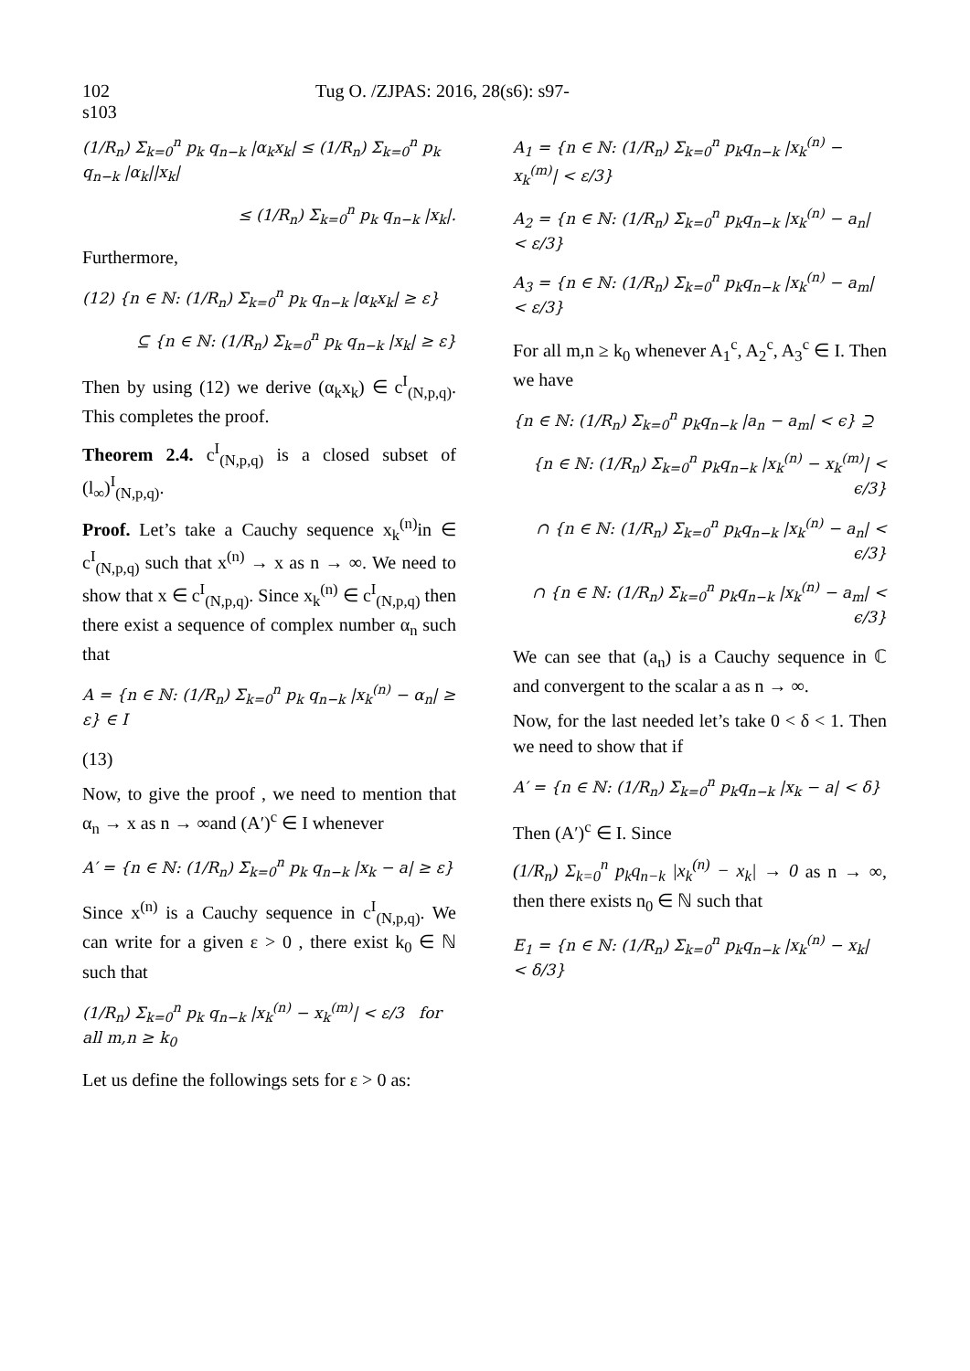102 Tug O. /ZJPAS: 2016, 28(s6): s97-s103
(1/R<sub>n</sub>) Σ<sub>k=0</sub><sup>n</sup> p<sub>k</sub> q<sub>n−k</sub> |α<sub>k</sub>x<sub>k</sub>| ≤ (1/R<sub>n</sub>) Σ<sub>k=0</sub><sup>n</sup> p<sub>k</sub> q<sub>n−k</sub> |α<sub>k</sub>||x<sub>k</sub>|
≤ (1/R<sub>n</sub>) Σ<sub>k=0</sub><sup>n</sup> p<sub>k</sub> q<sub>n−k</sub> |x<sub>k</sub>|.
Furthermore,
(12) {n ∈ ℕ: (1/R<sub>n</sub>) Σ<sub>k=0</sub><sup>n</sup> p<sub>k</sub> q<sub>n−k</sub> |α<sub>k</sub>x<sub>k</sub>| ≥ ε}
⊆ {n ∈ ℕ: (1/R<sub>n</sub>) Σ<sub>k=0</sub><sup>n</sup> p<sub>k</sub> q<sub>n−k</sub> |x<sub>k</sub>| ≥ ε}
Then by using (12) we derive (α<sub>k</sub>x<sub>k</sub>) ∈ c<sup>I</sup><sub>(N,p,q)</sub>. This completes the proof.
Theorem 2.4. c<sup>I</sup><sub>(N,p,q)</sub> is a closed subset of (l<sub>∞</sub>)<sup>I</sup><sub>(N,p,q)</sub>.
Proof. Let’s take a Cauchy sequence x<sub>k</sub><sup>(n)</sup>in ∈ c<sup>I</sup><sub>(N,p,q)</sub> such that x<sup>(n)</sup> → x as n → ∞. We need to show that x ∈ c<sup>I</sup><sub>(N,p,q)</sub>. Since x<sub>k</sub><sup>(n)</sup> ∈ c<sup>I</sup><sub>(N,p,q)</sub> then there exist a sequence of complex number α<sub>n</sub> such that
A = {n ∈ ℕ: (1/R<sub>n</sub>) Σ<sub>k=0</sub><sup>n</sup> p<sub>k</sub> q<sub>n−k</sub> |x<sub>k</sub><sup>(n)</sup> − α<sub>n</sub>| ≥ ε} ∈ I
(13)
Now, to give the proof , we need to mention that α<sub>n</sub> → x as n → ∞and (A′)<sup>c</sup> ∈ I whenever
A′ = {n ∈ ℕ: (1/R<sub>n</sub>) Σ<sub>k=0</sub><sup>n</sup> p<sub>k</sub> q<sub>n−k</sub> |x<sub>k</sub> − a| ≥ ε}
Since x<sup>(n)</sup> is a Cauchy sequence in c<sup>I</sup><sub>(N,p,q)</sub>. We can write for a given ε > 0 , there exist k<sub>0</sub> ∈ ℕ such that
(1/R<sub>n</sub>) Σ<sub>k=0</sub><sup>n</sup> p<sub>k</sub> q<sub>n−k</sub> |x<sub>k</sub><sup>(n)</sup> − x<sub>k</sub><sup>(m)</sup>| < ε/3 for all m,n ≥ k<sub>0</sub>
Let us define the followings sets for ε > 0 as:
A<sub>1</sub> = {n ∈ ℕ: (1/R<sub>n</sub>) Σ<sub>k=0</sub><sup>n</sup> p<sub>k</sub>q<sub>n−k</sub> |x<sub>k</sub><sup>(n)</sup> − x<sub>k</sub><sup>(m)</sup>| < ε/3}
A<sub>2</sub> = {n ∈ ℕ: (1/R<sub>n</sub>) Σ<sub>k=0</sub><sup>n</sup> p<sub>k</sub>q<sub>n−k</sub> |x<sub>k</sub><sup>(n)</sup> − a<sub>n</sub>| < ε/3}
A<sub>3</sub> = {n ∈ ℕ: (1/R<sub>n</sub>) Σ<sub>k=0</sub><sup>n</sup> p<sub>k</sub>q<sub>n−k</sub> |x<sub>k</sub><sup>(n)</sup> − a<sub>m</sub>| < ε/3}
For all m,n ≥ k<sub>0</sub> whenever A<sub>1</sub><sup>c</sup>, A<sub>2</sub><sup>c</sup>, A<sub>3</sub><sup>c</sup> ∈ I. Then we have
{n ∈ ℕ: (1/R<sub>n</sub>) Σ<sub>k=0</sub><sup>n</sup> p<sub>k</sub>q<sub>n−k</sub> |a<sub>n</sub> − a<sub>m</sub>| < ϵ} ⊇
{n ∈ ℕ: (1/R<sub>n</sub>) Σ<sub>k=0</sub><sup>n</sup> p<sub>k</sub>q<sub>n−k</sub> |x<sub>k</sub><sup>(n)</sup> − x<sub>k</sub><sup>(m)</sup>| < ϵ/3}
∩ {n ∈ ℕ: (1/R<sub>n</sub>) Σ<sub>k=0</sub><sup>n</sup> p<sub>k</sub>q<sub>n−k</sub> |x<sub>k</sub><sup>(n)</sup> − a<sub>n</sub>| < ϵ/3}
∩ {n ∈ ℕ: (1/R<sub>n</sub>) Σ<sub>k=0</sub><sup>n</sup> p<sub>k</sub>q<sub>n−k</sub> |x<sub>k</sub><sup>(n)</sup> − a<sub>m</sub>| < ϵ/3}
We can see that (a<sub>n</sub>) is a Cauchy sequence in ℂ and convergent to the scalar a as n → ∞.
Now, for the last needed let’s take 0 < δ < 1. Then we need to show that if
A′ = {n ∈ ℕ: (1/R<sub>n</sub>) Σ<sub>k=0</sub><sup>n</sup> p<sub>k</sub>q<sub>n−k</sub> |x<sub>k</sub> − a| < δ}
Then (A′)<sup>c</sup> ∈ I. Since
(1/R<sub>n</sub>) Σ<sub>k=0</sub><sup>n</sup> p<sub>k</sub>q<sub>n−k</sub> |x<sub>k</sub><sup>(n)</sup> − x<sub>k</sub>| → 0 as n → ∞, then there exists n<sub>0</sub> ∈ ℕ such that
E<sub>1</sub> = {n ∈ ℕ: (1/R<sub>n</sub>) Σ<sub>k=0</sub><sup>n</sup> p<sub>k</sub>q<sub>n−k</sub> |x<sub>k</sub><sup>(n)</sup> − x<sub>k</sub>| < δ/3}